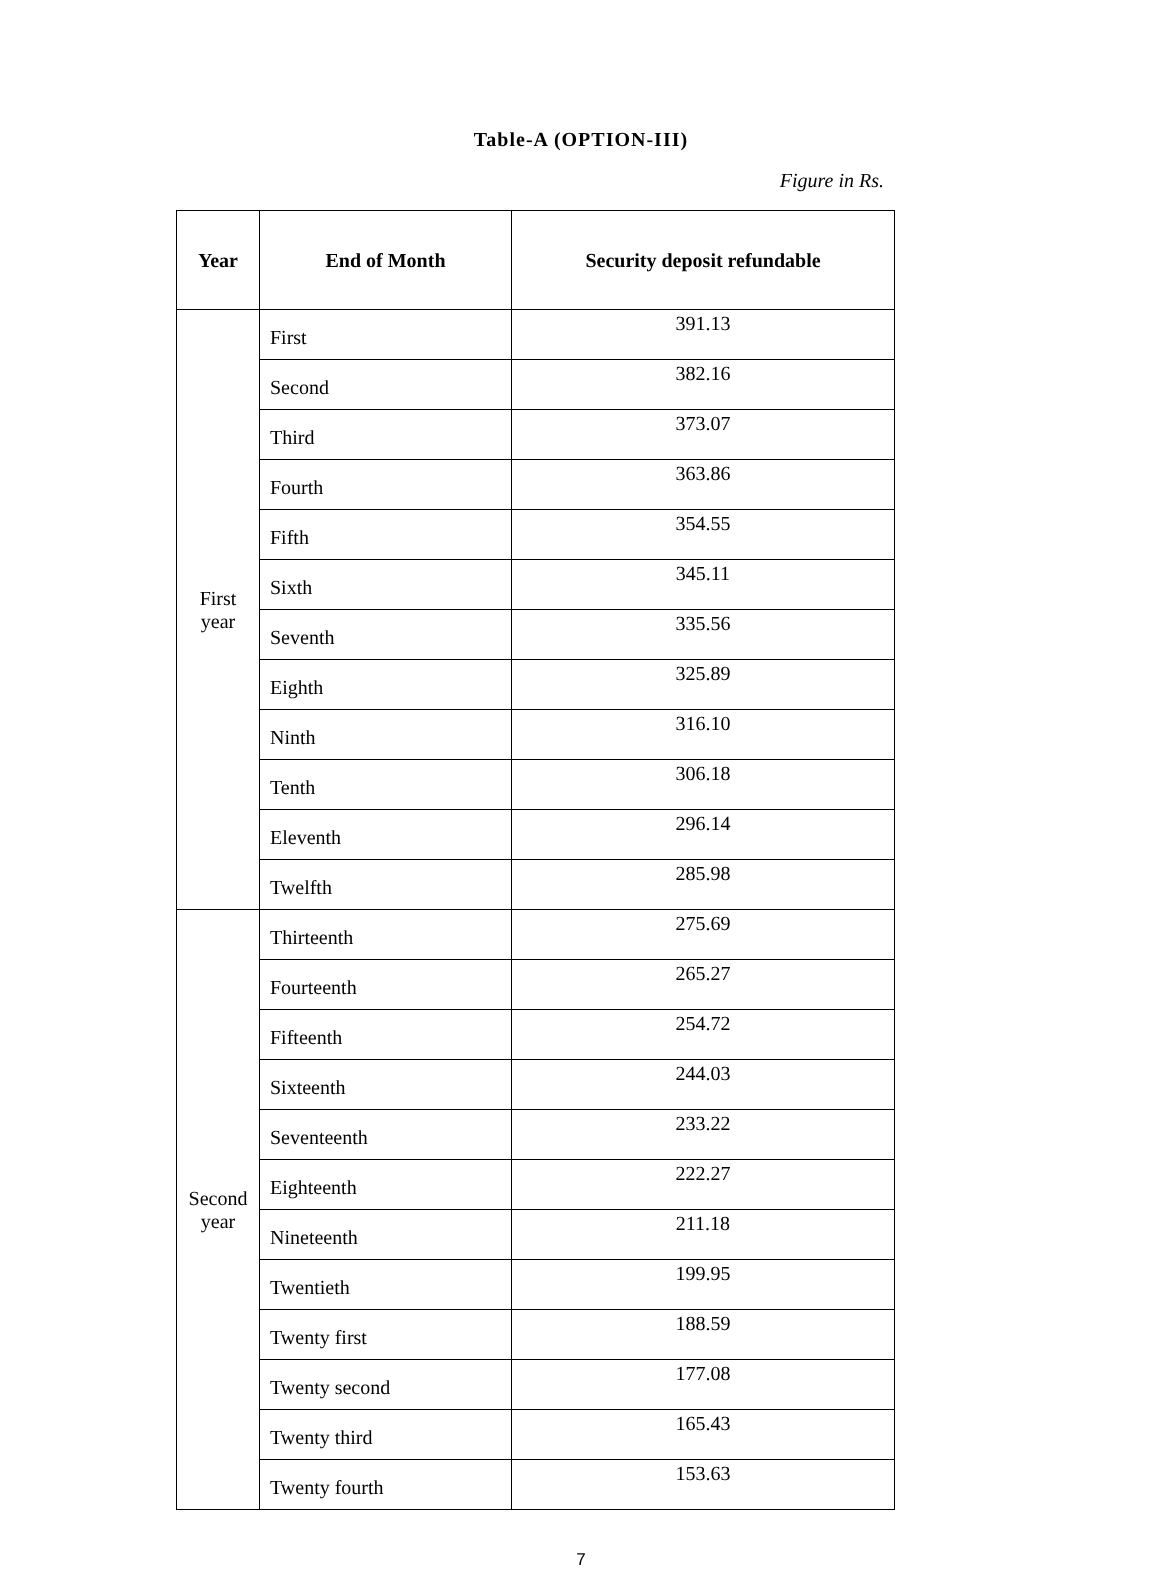Table-A (OPTION-III)
Figure in Rs.
| Year | End of Month | Security deposit refundable |
| --- | --- | --- |
| First year | First | 391.13 |
| | Second | 382.16 |
| | Third | 373.07 |
| | Fourth | 363.86 |
| | Fifth | 354.55 |
| | Sixth | 345.11 |
| | Seventh | 335.56 |
| | Eighth | 325.89 |
| | Ninth | 316.10 |
| | Tenth | 306.18 |
| | Eleventh | 296.14 |
| | Twelfth | 285.98 |
| Second year | Thirteenth | 275.69 |
| | Fourteenth | 265.27 |
| | Fifteenth | 254.72 |
| | Sixteenth | 244.03 |
| | Seventeenth | 233.22 |
| | Eighteenth | 222.27 |
| | Nineteenth | 211.18 |
| | Twentieth | 199.95 |
| | Twenty first | 188.59 |
| | Twenty second | 177.08 |
| | Twenty third | 165.43 |
| | Twenty fourth | 153.63 |
7